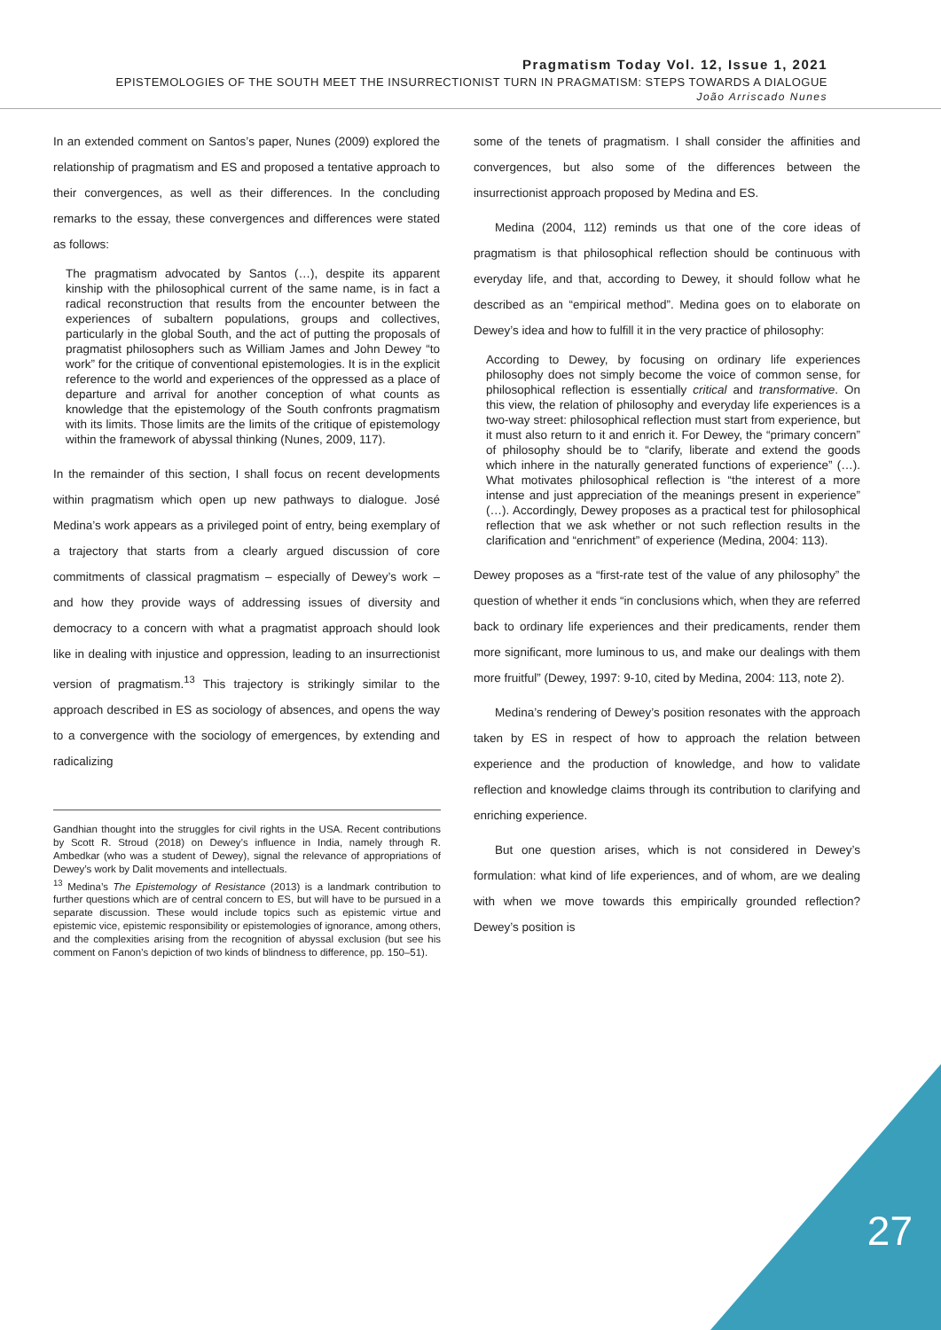Pragmatism Today Vol. 12, Issue 1, 2021
EPISTEMOLOGIES OF THE SOUTH MEET THE INSURRECTIONIST TURN IN PRAGMATISM: STEPS TOWARDS A DIALOGUE
João Arriscado Nunes
In an extended comment on Santos’s paper, Nunes (2009) explored the relationship of pragmatism and ES and proposed a tentative approach to their convergences, as well as their differences. In the concluding remarks to the essay, these convergences and differences were stated as follows:
The pragmatism advocated by Santos (…), despite its apparent kinship with the philosophical current of the same name, is in fact a radical reconstruction that results from the encounter between the experiences of subaltern populations, groups and collectives, particularly in the global South, and the act of putting the proposals of pragmatist philosophers such as William James and John Dewey “to work” for the critique of conventional epistemologies. It is in the explicit reference to the world and experiences of the oppressed as a place of departure and arrival for another conception of what counts as knowledge that the epistemology of the South confronts pragmatism with its limits. Those limits are the limits of the critique of epistemology within the framework of abyssal thinking (Nunes, 2009, 117).
In the remainder of this section, I shall focus on recent developments within pragmatism which open up new pathways to dialogue. José Medina’s work appears as a privileged point of entry, being exemplary of a trajectory that starts from a clearly argued discussion of core commitments of classical pragmatism – especially of Dewey’s work – and how they provide ways of addressing issues of diversity and democracy to a concern with what a pragmatist approach should look like in dealing with injustice and oppression, leading to an insurrectionist version of pragmatism.<sup>13</sup> This trajectory is strikingly similar to the approach described in ES as sociology of absences, and opens the way to a convergence with the sociology of emergences, by extending and radicalizing
Gandhian thought into the struggles for civil rights in the USA. Recent contributions by Scott R. Stroud (2018) on Dewey’s influence in India, namely through R. Ambedkar (who was a student of Dewey), signal the relevance of appropriations of Dewey’s work by Dalit movements and intellectuals.
<sup>13</sup> Medina’s The Epistemology of Resistance (2013) is a landmark contribution to further questions which are of central concern to ES, but will have to be pursued in a separate discussion. These would include topics such as epistemic virtue and epistemic vice, epistemic responsibility or epistemologies of ignorance, among others, and the complexities arising from the recognition of abyssal exclusion (but see his comment on Fanon’s depiction of two kinds of blindness to difference, pp. 150–51).
some of the tenets of pragmatism. I shall consider the affinities and convergences, but also some of the differences between the insurrectionist approach proposed by Medina and ES.
Medina (2004, 112) reminds us that one of the core ideas of pragmatism is that philosophical reflection should be continuous with everyday life, and that, according to Dewey, it should follow what he described as an “empirical method”. Medina goes on to elaborate on Dewey’s idea and how to fulfill it in the very practice of philosophy:
According to Dewey, by focusing on ordinary life experiences philosophy does not simply become the voice of common sense, for philosophical reflection is essentially critical and transformative. On this view, the relation of philosophy and everyday life experiences is a two-way street: philosophical reflection must start from experience, but it must also return to it and enrich it. For Dewey, the “primary concern” of philosophy should be to “clarify, liberate and extend the goods which inhere in the naturally generated functions of experience” (…). What motivates philosophical reflection is “the interest of a more intense and just appreciation of the meanings present in experience” (…). Accordingly, Dewey proposes as a practical test for philosophical reflection that we ask whether or not such reflection results in the clarification and “enrichment” of experience (Medina, 2004: 113).
Dewey proposes as a “first-rate test of the value of any philosophy” the question of whether it ends “in conclusions which, when they are referred back to ordinary life experiences and their predicaments, render them more significant, more luminous to us, and make our dealings with them more fruitful” (Dewey, 1997: 9-10, cited by Medina, 2004: 113, note 2).
Medina’s rendering of Dewey’s position resonates with the approach taken by ES in respect of how to approach the relation between experience and the production of knowledge, and how to validate reflection and knowledge claims through its contribution to clarifying and enriching experience.
But one question arises, which is not considered in Dewey’s formulation: what kind of life experiences, and of whom, are we dealing with when we move towards this empirically grounded reflection? Dewey’s position is
27